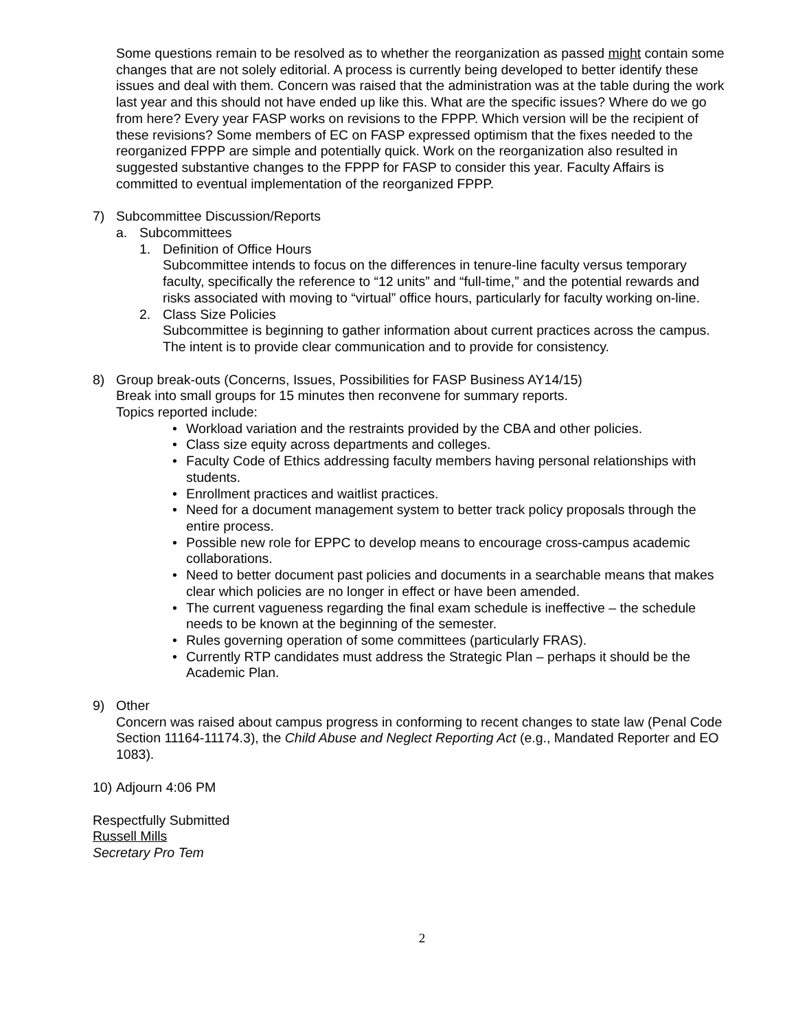Some questions remain to be resolved as to whether the reorganization as passed might contain some changes that are not solely editorial. A process is currently being developed to better identify these issues and deal with them. Concern was raised that the administration was at the table during the work last year and this should not have ended up like this. What are the specific issues? Where do we go from here? Every year FASP works on revisions to the FPPP. Which version will be the recipient of these revisions? Some members of EC on FASP expressed optimism that the fixes needed to the reorganized FPPP are simple and potentially quick. Work on the reorganization also resulted in suggested substantive changes to the FPPP for FASP to consider this year. Faculty Affairs is committed to eventual implementation of the reorganized FPPP.
7) Subcommittee Discussion/Reports
a. Subcommittees
1. Definition of Office Hours
Subcommittee intends to focus on the differences in tenure-line faculty versus temporary faculty, specifically the reference to “12 units” and “full-time,” and the potential rewards and risks associated with moving to “virtual” office hours, particularly for faculty working on-line.
2. Class Size Policies
Subcommittee is beginning to gather information about current practices across the campus. The intent is to provide clear communication and to provide for consistency.
8) Group break-outs (Concerns, Issues, Possibilities for FASP Business AY14/15)
Break into small groups for 15 minutes then reconvene for summary reports.
Topics reported include:
• Workload variation and the restraints provided by the CBA and other policies.
• Class size equity across departments and colleges.
• Faculty Code of Ethics addressing faculty members having personal relationships with students.
• Enrollment practices and waitlist practices.
• Need for a document management system to better track policy proposals through the entire process.
• Possible new role for EPPC to develop means to encourage cross-campus academic collaborations.
• Need to better document past policies and documents in a searchable means that makes clear which policies are no longer in effect or have been amended.
• The current vagueness regarding the final exam schedule is ineffective – the schedule needs to be known at the beginning of the semester.
• Rules governing operation of some committees (particularly FRAS).
• Currently RTP candidates must address the Strategic Plan – perhaps it should be the Academic Plan.
9) Other
Concern was raised about campus progress in conforming to recent changes to state law (Penal Code Section 11164-11174.3), the Child Abuse and Neglect Reporting Act (e.g., Mandated Reporter and EO 1083).
10) Adjourn 4:06 PM
Respectfully Submitted
Russell Mills
Secretary Pro Tem
2